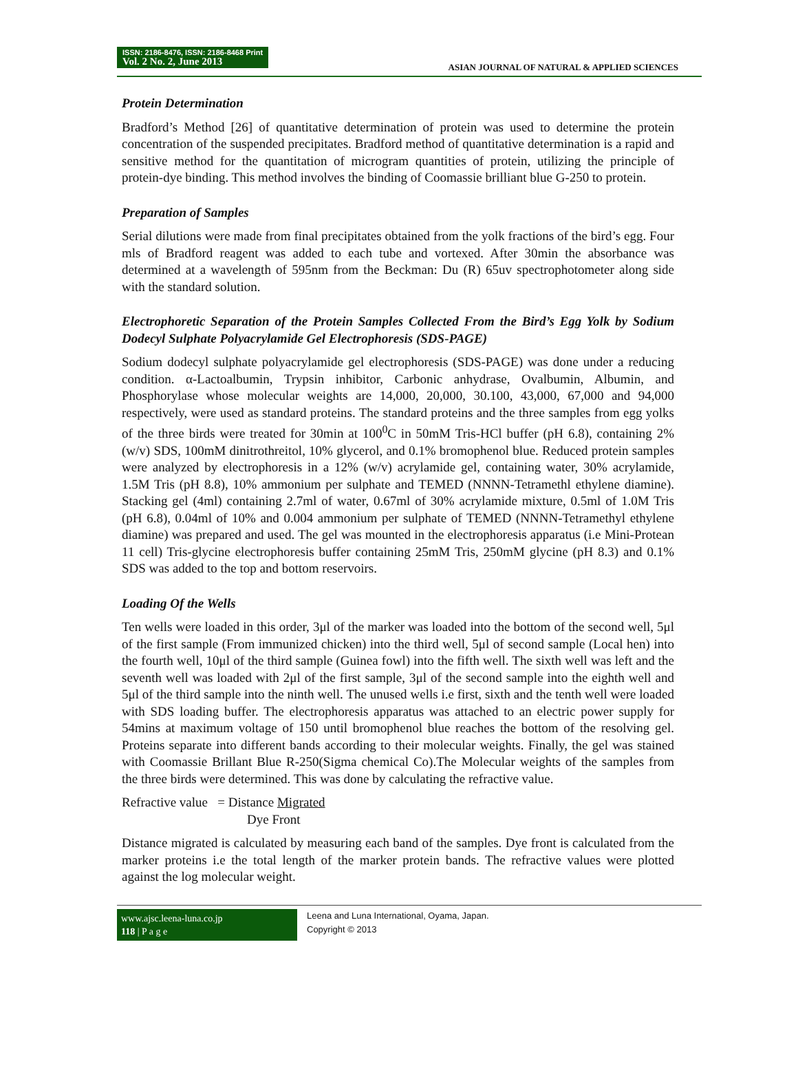ISSN: 2186-8476, ISSN: 2186-8468 Print
Vol. 2 No. 2, June 2013
ASIAN JOURNAL OF NATURAL & APPLIED SCIENCES
Protein Determination
Bradford’s Method [26] of quantitative determination of protein was used to determine the protein concentration of the suspended precipitates. Bradford method of quantitative determination is a rapid and sensitive method for the quantitation of microgram quantities of protein, utilizing the principle of protein-dye binding. This method involves the binding of Coomassie brilliant blue G-250 to protein.
Preparation of Samples
Serial dilutions were made from final precipitates obtained from the yolk fractions of the bird’s egg. Four mls of Bradford reagent was added to each tube and vortexed. After 30min the absorbance was determined at a wavelength of 595nm from the Beckman: Du (R) 65uv spectrophotometer along side with the standard solution.
Electrophoretic Separation of the Protein Samples Collected From the Bird’s Egg Yolk by Sodium Dodecyl Sulphate Polyacrylamide Gel Electrophoresis (SDS-PAGE)
Sodium dodecyl sulphate polyacrylamide gel electrophoresis (SDS-PAGE) was done under a reducing condition. α-Lactoalbumin, Trypsin inhibitor, Carbonic anhydrase, Ovalbumin, Albumin, and Phosphorylase whose molecular weights are 14,000, 20,000, 30.100, 43,000, 67,000 and 94,000 respectively, were used as standard proteins. The standard proteins and the three samples from egg yolks of the three birds were treated for 30min at 100<sup>0</sup>C in 50mM Tris-HCl buffer (pH 6.8), containing 2% (w/v) SDS, 100mM dinitrothreitol, 10% glycerol, and 0.1% bromophenol blue. Reduced protein samples were analyzed by electrophoresis in a 12% (w/v) acrylamide gel, containing water, 30% acrylamide, 1.5M Tris (pH 8.8), 10% ammonium per sulphate and TEMED (NNNN-Tetramethl ethylene diamine). Stacking gel (4ml) containing 2.7ml of water, 0.67ml of 30% acrylamide mixture, 0.5ml of 1.0M Tris (pH 6.8), 0.04ml of 10% and 0.004 ammonium per sulphate of TEMED (NNNN-Tetramethyl ethylene diamine) was prepared and used. The gel was mounted in the electrophoresis apparatus (i.e Mini-Protean 11 cell) Tris-glycine electrophoresis buffer containing 25mM Tris, 250mM glycine (pH 8.3) and 0.1% SDS was added to the top and bottom reservoirs.
Loading Of the Wells
Ten wells were loaded in this order, 3μl of the marker was loaded into the bottom of the second well, 5μl of the first sample (From immunized chicken) into the third well, 5μl of second sample (Local hen) into the fourth well, 10μl of the third sample (Guinea fowl) into the fifth well. The sixth well was left and the seventh well was loaded with 2μl of the first sample, 3μl of the second sample into the eighth well and 5μl of the third sample into the ninth well. The unused wells i.e first, sixth and the tenth well were loaded with SDS loading buffer. The electrophoresis apparatus was attached to an electric power supply for 54mins at maximum voltage of 150 until bromophenol blue reaches the bottom of the resolving gel. Proteins separate into different bands according to their molecular weights. Finally, the gel was stained with Coomassie Brillant Blue R-250(Sigma chemical Co).The Molecular weights of the samples from the three birds were determined. This was done by calculating the refractive value.
Refractive value = Distance Migrated
Dye Front
Distance migrated is calculated by measuring each band of the samples. Dye front is calculated from the marker proteins i.e the total length of the marker protein bands. The refractive values were plotted against the log molecular weight.
www.ajsc.leena-luna.co.jp
118 | P a g e
Leena and Luna International, Oyama, Japan.
Copyright © 2013